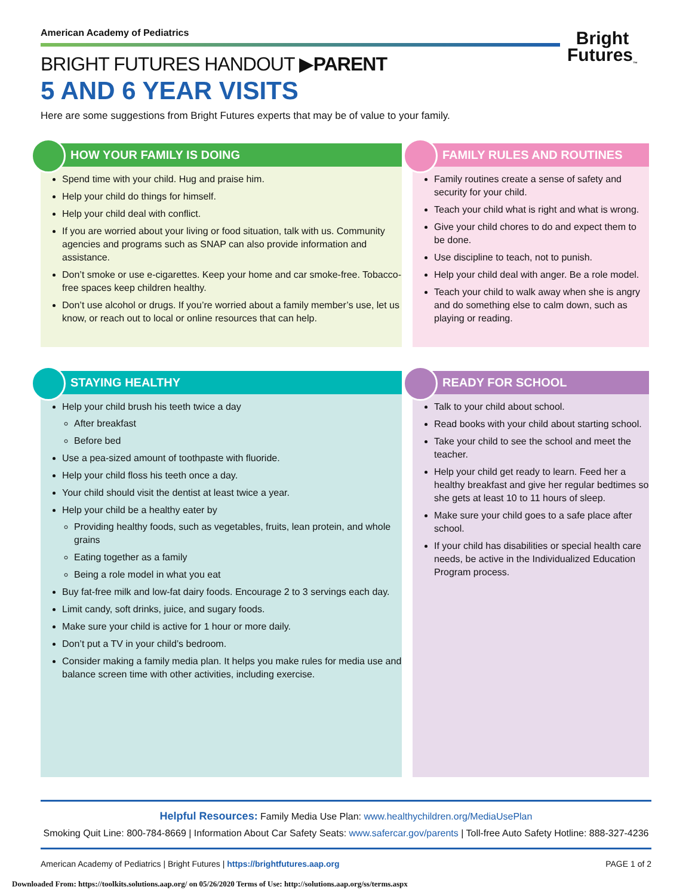American Academy of Pediatrics
BRIGHT FUTURES HANDOUT ▶PARENT
5 AND 6 YEAR VISITS
Here are some suggestions from Bright Futures experts that may be of value to your family.
Bright
Futures<sub>™</sub>
HOW YOUR FAMILY IS DOING
Spend time with your child. Hug and praise him.
Help your child do things for himself.
Help your child deal with conflict.
If you are worried about your living or food situation, talk with us. Community agencies and programs such as SNAP can also provide information and assistance.
Don’t smoke or use e-cigarettes. Keep your home and car smoke-free. Tobacco-free spaces keep children healthy.
Don’t use alcohol or drugs. If you’re worried about a family member’s use, let us know, or reach out to local or online resources that can help.
FAMILY RULES AND ROUTINES
Family routines create a sense of safety and security for your child.
Teach your child what is right and what is wrong.
Give your child chores to do and expect them to be done.
Use discipline to teach, not to punish.
Help your child deal with anger. Be a role model.
Teach your child to walk away when she is angry and do something else to calm down, such as playing or reading.
STAYING HEALTHY
Help your child brush his teeth twice a day
After breakfast
Before bed
Use a pea-sized amount of toothpaste with fluoride.
Help your child floss his teeth once a day.
Your child should visit the dentist at least twice a year.
Help your child be a healthy eater by
Providing healthy foods, such as vegetables, fruits, lean protein, and whole grains
Eating together as a family
Being a role model in what you eat
Buy fat-free milk and low-fat dairy foods. Encourage 2 to 3 servings each day.
Limit candy, soft drinks, juice, and sugary foods.
Make sure your child is active for 1 hour or more daily.
Don’t put a TV in your child’s bedroom.
Consider making a family media plan. It helps you make rules for media use and balance screen time with other activities, including exercise.
READY FOR SCHOOL
Talk to your child about school.
Read books with your child about starting school.
Take your child to see the school and meet the teacher.
Help your child get ready to learn. Feed her a healthy breakfast and give her regular bedtimes so she gets at least 10 to 11 hours of sleep.
Make sure your child goes to a safe place after school.
If your child has disabilities or special health care needs, be active in the Individualized Education Program process.
Helpful Resources: Family Media Use Plan: www.healthychildren.org/MediaUsePlan
Smoking Quit Line: 800-784-8669 | Information About Car Safety Seats: www.safercar.gov/parents | Toll-free Auto Safety Hotline: 888-327-4236
American Academy of Pediatrics | Bright Futures | https://brightfutures.aap.org PAGE 1 of 2
Downloaded From: https://toolkits.solutions.aap.org/ on 05/26/2020 Terms of Use: http://solutions.aap.org/ss/terms.aspx